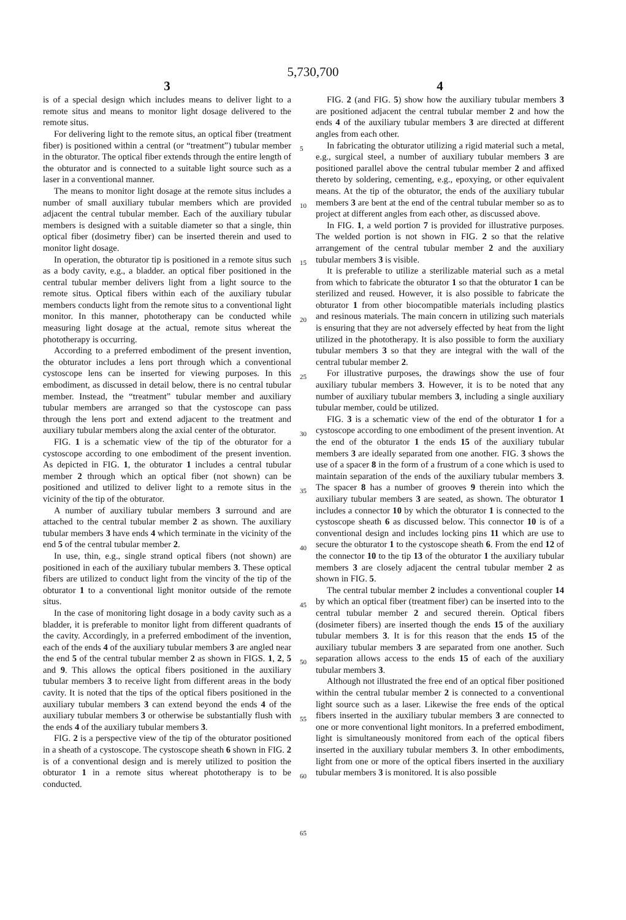5,730,700
3
is of a special design which includes means to deliver light to a remote situs and means to monitor light dosage delivered to the remote situs.
For delivering light to the remote situs, an optical fiber (treatment fiber) is positioned within a central (or “treatment”) tubular member in the obturator. The optical fiber extends through the entire length of the obturator and is connected to a suitable light source such as a laser in a conventional manner.
The means to monitor light dosage at the remote situs includes a number of small auxiliary tubular members which are provided adjacent the central tubular member. Each of the auxiliary tubular members is designed with a suitable diameter so that a single, thin optical fiber (dosimetry fiber) can be inserted therein and used to monitor light dosage.
In operation, the obturator tip is positioned in a remote situs such as a body cavity, e.g., a bladder. an optical fiber positioned in the central tubular member delivers light from a light source to the remote situs. Optical fibers within each of the auxiliary tubular members conducts light from the remote situs to a conventional light monitor. In this manner, phototherapy can be conducted while measuring light dosage at the actual, remote situs whereat the phototherapy is occurring.
According to a preferred embodiment of the present invention, the obturator includes a lens port through which a conventional cystoscope lens can be inserted for viewing purposes. In this embodiment, as discussed in detail below, there is no central tubular member. Instead, the “treatment” tubular member and auxiliary tubular members are arranged so that the cystoscope can pass through the lens port and extend adjacent to the treatment and auxiliary tubular members along the axial center of the obturator.
FIG. 1 is a schematic view of the tip of the obturator for a cystoscope according to one embodiment of the present invention. As depicted in FIG. 1, the obturator 1 includes a central tubular member 2 through which an optical fiber (not shown) can be positioned and utilized to deliver light to a remote situs in the vicinity of the tip of the obturator.
A number of auxiliary tubular members 3 surround and are attached to the central tubular member 2 as shown. The auxiliary tubular members 3 have ends 4 which terminate in the vicinity of the end 5 of the central tubular member 2.
In use, thin, e.g., single strand optical fibers (not shown) are positioned in each of the auxiliary tubular members 3. These optical fibers are utilized to conduct light from the vincity of the tip of the obturator 1 to a conventional light monitor outside of the remote situs.
In the case of monitoring light dosage in a body cavity such as a bladder, it is preferable to monitor light from different quadrants of the cavity. Accordingly, in a preferred embodiment of the invention, each of the ends 4 of the auxiliary tubular members 3 are angled near the end 5 of the central tubular member 2 as shown in FIGS. 1, 2, 5 and 9. This allows the optical fibers positioned in the auxiliary tubular members 3 to receive light from different areas in the body cavity. It is noted that the tips of the optical fibers positioned in the auxiliary tubular members 3 can extend beyond the ends 4 of the auxiliary tubular members 3 or otherwise be substantially flush with the ends 4 of the auxiliary tubular members 3.
FIG. 2 is a perspective view of the tip of the obturator positioned in a sheath of a cystoscope. The cystoscope sheath 6 shown in FIG. 2 is of a conventional design and is merely utilized to position the obturator 1 in a remote situs whereat phototherapy is to be conducted.
5
10
15
20
25
30
35
40
45
50
55
60
65
4
FIG. 2 (and FIG. 5) show how the auxiliary tubular members 3 are positioned adjacent the central tubular member 2 and how the ends 4 of the auxiliary tubular members 3 are directed at different angles from each other.
In fabricating the obturator utilizing a rigid material such a metal, e.g., surgical steel, a number of auxiliary tubular members 3 are positioned parallel above the central tubular member 2 and affixed thereto by soldering, cementing, e.g., epoxying, or other equivalent means. At the tip of the obturator, the ends of the auxiliary tubular members 3 are bent at the end of the central tubular member so as to project at different angles from each other, as discussed above.
In FIG. 1, a weld portion 7 is provided for illustrative purposes. The welded portion is not shown in FIG. 2 so that the relative arrangement of the central tubular member 2 and the auxiliary tubular members 3 is visible.
It is preferable to utilize a sterilizable material such as a metal from which to fabricate the obturator 1 so that the obturator 1 can be sterilized and reused. However, it is also possible to fabricate the obturator 1 from other biocompatible materials including plastics and resinous materials. The main concern in utilizing such materials is ensuring that they are not adversely effected by heat from the light utilized in the phototherapy. It is also possible to form the auxiliary tubular members 3 so that they are integral with the wall of the central tubular member 2.
For illustrative purposes, the drawings show the use of four auxiliary tubular members 3. However, it is to be noted that any number of auxiliary tubular members 3, including a single auxiliary tubular member, could be utilized.
FIG. 3 is a schematic view of the end of the obturator 1 for a cystoscope according to one embodiment of the present invention. At the end of the obturator 1 the ends 15 of the auxiliary tubular members 3 are ideally separated from one another. FIG. 3 shows the use of a spacer 8 in the form of a frustrum of a cone which is used to maintain separation of the ends of the auxiliary tubular members 3. The spacer 8 has a number of grooves 9 therein into which the auxiliary tubular members 3 are seated, as shown. The obturator 1 includes a connector 10 by which the obturator 1 is connected to the cystoscope sheath 6 as discussed below. This connector 10 is of a conventional design and includes locking pins 11 which are use to secure the obturator 1 to the cystoscope sheath 6. From the end 12 of the connector 10 to the tip 13 of the obturator 1 the auxiliary tubular members 3 are closely adjacent the central tubular member 2 as shown in FIG. 5.
The central tubular member 2 includes a conventional coupler 14 by which an optical fiber (treatment fiber) can be inserted into to the central tubular member 2 and secured therein. Optical fibers (dosimeter fibers) are inserted though the ends 15 of the auxiliary tubular members 3. It is for this reason that the ends 15 of the auxiliary tubular members 3 are separated from one another. Such separation allows access to the ends 15 of each of the auxiliary tubular members 3.
Although not illustrated the free end of an optical fiber positioned within the central tubular member 2 is connected to a conventional light source such as a laser. Likewise the free ends of the optical fibers inserted in the auxiliary tubular members 3 are connected to one or more conventional light monitors. In a preferred embodiment, light is simultaneously monitored from each of the optical fibers inserted in the auxiliary tubular members 3. In other embodiments, light from one or more of the optical fibers inserted in the auxiliary tubular members 3 is monitored. It is also possible